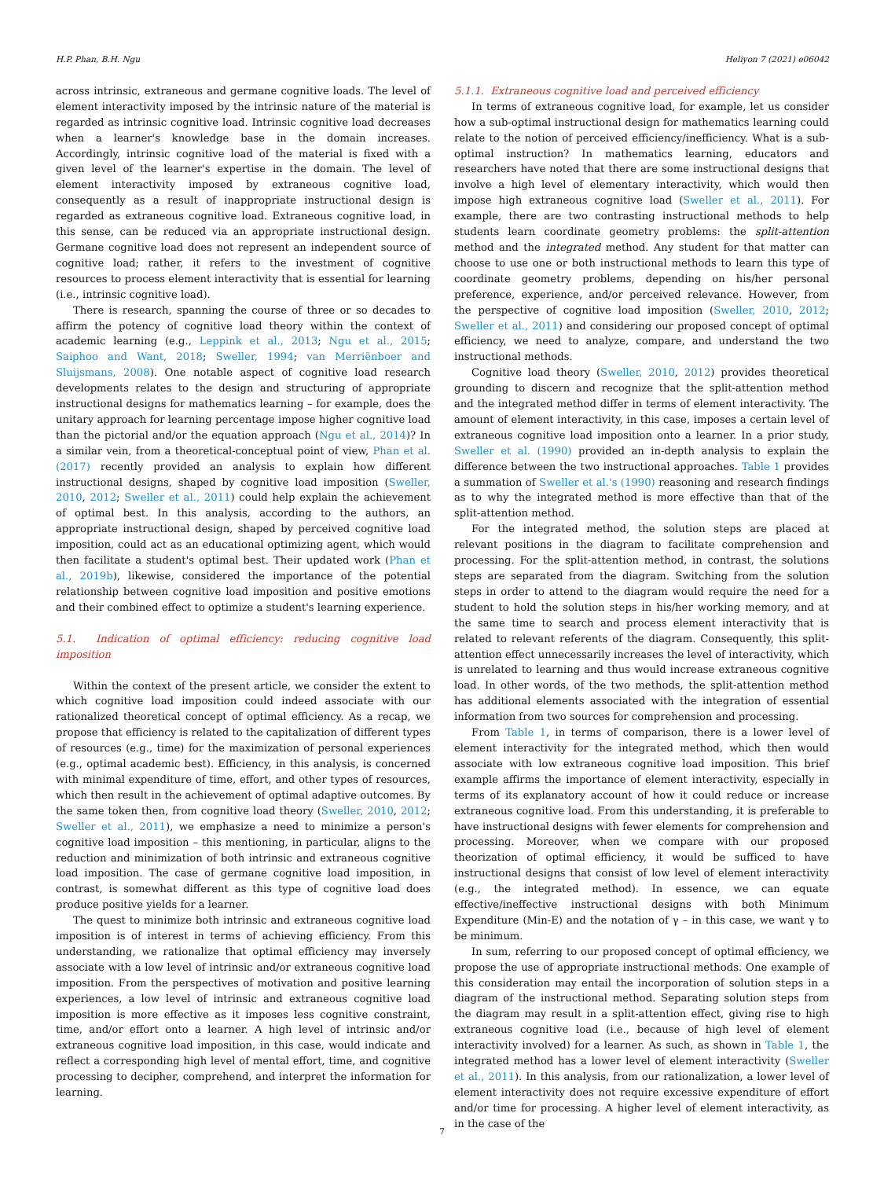H.P. Phan, B.H. Ngu Heliyon 7 (2021) e06042
across intrinsic, extraneous and germane cognitive loads. The level of element interactivity imposed by the intrinsic nature of the material is regarded as intrinsic cognitive load. Intrinsic cognitive load decreases when a learner's knowledge base in the domain increases. Accordingly, intrinsic cognitive load of the material is fixed with a given level of the learner's expertise in the domain. The level of element interactivity imposed by extraneous cognitive load, consequently as a result of inappropriate instructional design is regarded as extraneous cognitive load. Extraneous cognitive load, in this sense, can be reduced via an appropriate instructional design. Germane cognitive load does not represent an independent source of cognitive load; rather, it refers to the investment of cognitive resources to process element interactivity that is essential for learning (i.e., intrinsic cognitive load).
There is research, spanning the course of three or so decades to affirm the potency of cognitive load theory within the context of academic learning (e.g., Leppink et al., 2013; Ngu et al., 2015; Saiphoo and Want, 2018; Sweller, 1994; van Merriënboer and Sluijsmans, 2008). One notable aspect of cognitive load research developments relates to the design and structuring of appropriate instructional designs for mathematics learning – for example, does the unitary approach for learning percentage impose higher cognitive load than the pictorial and/or the equation approach (Ngu et al., 2014)? In a similar vein, from a theoretical-conceptual point of view, Phan et al. (2017) recently provided an analysis to explain how different instructional designs, shaped by cognitive load imposition (Sweller, 2010, 2012; Sweller et al., 2011) could help explain the achievement of optimal best. In this analysis, according to the authors, an appropriate instructional design, shaped by perceived cognitive load imposition, could act as an educational optimizing agent, which would then facilitate a student's optimal best. Their updated work (Phan et al., 2019b), likewise, considered the importance of the potential relationship between cognitive load imposition and positive emotions and their combined effect to optimize a student's learning experience.
5.1. Indication of optimal efficiency: reducing cognitive load imposition
Within the context of the present article, we consider the extent to which cognitive load imposition could indeed associate with our rationalized theoretical concept of optimal efficiency. As a recap, we propose that efficiency is related to the capitalization of different types of resources (e.g., time) for the maximization of personal experiences (e.g., optimal academic best). Efficiency, in this analysis, is concerned with minimal expenditure of time, effort, and other types of resources, which then result in the achievement of optimal adaptive outcomes. By the same token then, from cognitive load theory (Sweller, 2010, 2012; Sweller et al., 2011), we emphasize a need to minimize a person's cognitive load imposition – this mentioning, in particular, aligns to the reduction and minimization of both intrinsic and extraneous cognitive load imposition. The case of germane cognitive load imposition, in contrast, is somewhat different as this type of cognitive load does produce positive yields for a learner.
The quest to minimize both intrinsic and extraneous cognitive load imposition is of interest in terms of achieving efficiency. From this understanding, we rationalize that optimal efficiency may inversely associate with a low level of intrinsic and/or extraneous cognitive load imposition. From the perspectives of motivation and positive learning experiences, a low level of intrinsic and extraneous cognitive load imposition is more effective as it imposes less cognitive constraint, time, and/or effort onto a learner. A high level of intrinsic and/or extraneous cognitive load imposition, in this case, would indicate and reflect a corresponding high level of mental effort, time, and cognitive processing to decipher, comprehend, and interpret the information for learning.
5.1.1. Extraneous cognitive load and perceived efficiency
In terms of extraneous cognitive load, for example, let us consider how a sub-optimal instructional design for mathematics learning could relate to the notion of perceived efficiency/inefficiency. What is a sub-optimal instruction? In mathematics learning, educators and researchers have noted that there are some instructional designs that involve a high level of elementary interactivity, which would then impose high extraneous cognitive load (Sweller et al., 2011). For example, there are two contrasting instructional methods to help students learn coordinate geometry problems: the split-attention method and the integrated method. Any student for that matter can choose to use one or both instructional methods to learn this type of coordinate geometry problems, depending on his/her personal preference, experience, and/or perceived relevance. However, from the perspective of cognitive load imposition (Sweller, 2010, 2012; Sweller et al., 2011) and considering our proposed concept of optimal efficiency, we need to analyze, compare, and understand the two instructional methods.
Cognitive load theory (Sweller, 2010, 2012) provides theoretical grounding to discern and recognize that the split-attention method and the integrated method differ in terms of element interactivity. The amount of element interactivity, in this case, imposes a certain level of extraneous cognitive load imposition onto a learner. In a prior study, Sweller et al. (1990) provided an in-depth analysis to explain the difference between the two instructional approaches. Table 1 provides a summation of Sweller et al.'s (1990) reasoning and research findings as to why the integrated method is more effective than that of the split-attention method.
For the integrated method, the solution steps are placed at relevant positions in the diagram to facilitate comprehension and processing. For the split-attention method, in contrast, the solutions steps are separated from the diagram. Switching from the solution steps in order to attend to the diagram would require the need for a student to hold the solution steps in his/her working memory, and at the same time to search and process element interactivity that is related to relevant referents of the diagram. Consequently, this split-attention effect unnecessarily increases the level of interactivity, which is unrelated to learning and thus would increase extraneous cognitive load. In other words, of the two methods, the split-attention method has additional elements associated with the integration of essential information from two sources for comprehension and processing.
From Table 1, in terms of comparison, there is a lower level of element interactivity for the integrated method, which then would associate with low extraneous cognitive load imposition. This brief example affirms the importance of element interactivity, especially in terms of its explanatory account of how it could reduce or increase extraneous cognitive load. From this understanding, it is preferable to have instructional designs with fewer elements for comprehension and processing. Moreover, when we compare with our proposed theorization of optimal efficiency, it would be sufficed to have instructional designs that consist of low level of element interactivity (e.g., the integrated method). In essence, we can equate effective/ineffective instructional designs with both Minimum Expenditure (Min-E) and the notation of γ – in this case, we want γ to be minimum.
In sum, referring to our proposed concept of optimal efficiency, we propose the use of appropriate instructional methods. One example of this consideration may entail the incorporation of solution steps in a diagram of the instructional method. Separating solution steps from the diagram may result in a split-attention effect, giving rise to high extraneous cognitive load (i.e., because of high level of element interactivity involved) for a learner. As such, as shown in Table 1, the integrated method has a lower level of element interactivity (Sweller et al., 2011). In this analysis, from our rationalization, a lower level of element interactivity does not require excessive expenditure of effort and/or time for processing. A higher level of element interactivity, as in the case of the
7